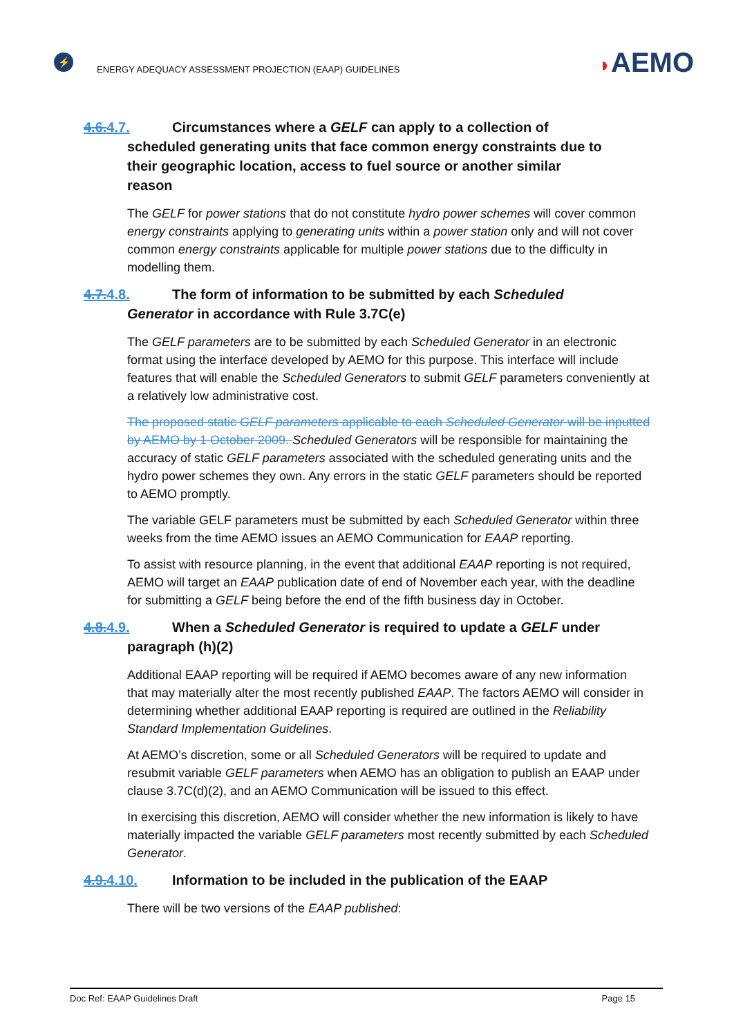⚡
ENERGY ADEQUACY ASSESSMENT PROJECTION (EAAP) GUIDELINES
◗AEMO
4.6.4.7. Circumstances where a GELF can apply to a collection of
scheduled generating units that face common energy constraints due to
their geographic location, access to fuel source or another similar
reason
The GELF for power stations that do not constitute hydro power schemes will cover common energy constraints applying to generating units within a power station only and will not cover common energy constraints applicable for multiple power stations due to the difficulty in modelling them.
4.7.4.8. The form of information to be submitted by each Scheduled
Generator in accordance with Rule 3.7C(e)
The GELF parameters are to be submitted by each Scheduled Generator in an electronic format using the interface developed by AEMO for this purpose. This interface will include features that will enable the Scheduled Generators to submit GELF parameters conveniently at a relatively low administrative cost.
The proposed static GELF parameters applicable to each Scheduled Generator will be inputted by AEMO by 1 October 2009. Scheduled Generators will be responsible for maintaining the accuracy of static GELF parameters associated with the scheduled generating units and the hydro power schemes they own. Any errors in the static GELF parameters should be reported to AEMO promptly.
The variable GELF parameters must be submitted by each Scheduled Generator within three weeks from the time AEMO issues an AEMO Communication for EAAP reporting.
To assist with resource planning, in the event that additional EAAP reporting is not required, AEMO will target an EAAP publication date of end of November each year, with the deadline for submitting a GELF being before the end of the fifth business day in October.
4.8.4.9. When a Scheduled Generator is required to update a GELF under
paragraph (h)(2)
Additional EAAP reporting will be required if AEMO becomes aware of any new information that may materially alter the most recently published EAAP. The factors AEMO will consider in determining whether additional EAAP reporting is required are outlined in the Reliability Standard Implementation Guidelines.
At AEMO’s discretion, some or all Scheduled Generators will be required to update and resubmit variable GELF parameters when AEMO has an obligation to publish an EAAP under clause 3.7C(d)(2), and an AEMO Communication will be issued to this effect.
In exercising this discretion, AEMO will consider whether the new information is likely to have materially impacted the variable GELF parameters most recently submitted by each Scheduled Generator.
4.9.4.10. Information to be included in the publication of the EAAP
There will be two versions of the EAAP published:
Doc Ref: EAAP Guidelines Draft Page 15